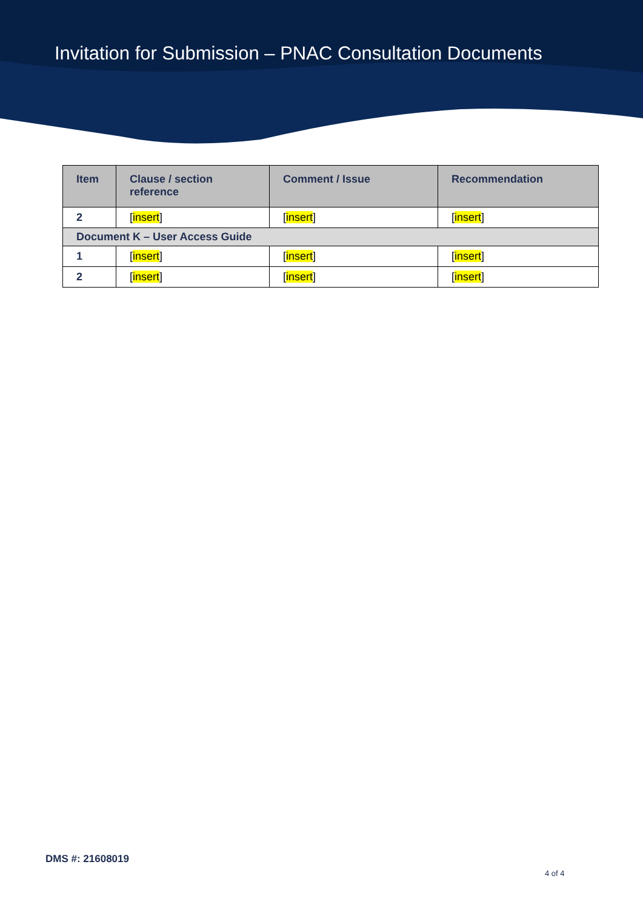Invitation for Submission – PNAC Consultation Documents
| Item | Clause / section reference | Comment / Issue | Recommendation |
| --- | --- | --- | --- |
| 2 | [ insert ] | [ insert ] | [ insert ] |
| Document K – User Access Guide | | | |
| 1 | [ insert ] | [ insert ] | [ insert ] |
| 2 | [ insert ] | [ insert ] | [ insert ] |
DMS #: 21608019
4 of 4